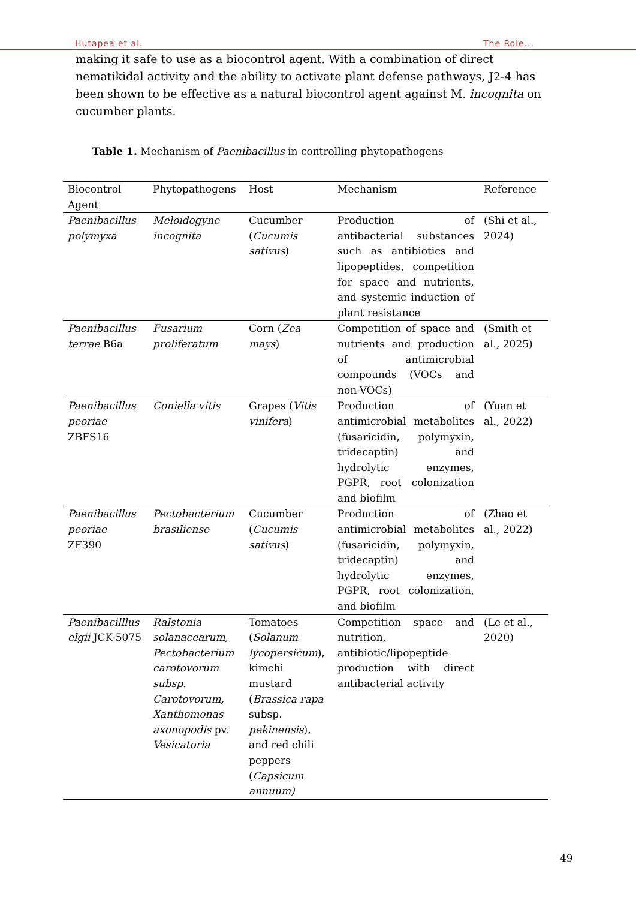Hutapea et al. The Role...
making it safe to use as a biocontrol agent. With a combination of direct nematikidal activity and the ability to activate plant defense pathways, J2-4 has been shown to be effective as a natural biocontrol agent against M. incognita on cucumber plants.
Table 1. Mechanism of Paenibacillus in controlling phytopathogens
| Biocontrol Agent | Phytopathogens | Host | Mechanism | Reference |
| --- | --- | --- | --- | --- |
| Paenibacillus polymyxa | Meloidogyne incognita | Cucumber ( Cucumis sativus ) | Production of antibacterial substances such as antibiotics and lipopeptides, competition for space and nutrients, and systemic induction of plant resistance | (Shi et al., 2024) |
| Paenibacillus terrae B6a | Fusarium proliferatum | Corn ( Zea mays ) | Competition of space and nutrients and production of antimicrobial compounds (VOCs and non-VOCs) | (Smith et al., 2025) |
| Paenibacillus peoriae ZBFS16 | Coniella vitis | Grapes ( Vitis vinifera ) | Production of antimicrobial metabolites (fusaricidin, polymyxin, tridecaptin) and hydrolytic enzymes, PGPR, root colonization and biofilm | (Yuan et al., 2022) |
| Paenibacillus peoriae ZF390 | Pectobacterium brasiliense | Cucumber ( Cucumis sativus ) | Production of antimicrobial metabolites (fusaricidin, polymyxin, tridecaptin) and hydrolytic enzymes, PGPR, root colonization, and biofilm | (Zhao et al., 2022) |
| Paenibacilllus elgii JCK-5075 | Ralstonia solanacearum, Pectobacterium carotovorum subsp. Carotovorum, Xanthomonas axonopodis pv. Vesicatoria | Tomatoes ( Solanum lycopersicum ), kimchi mustard ( Brassica rapa subsp. pekinensis ), and red chili peppers ( Capsicum annuum) | Competition space and nutrition, antibiotic/lipopeptide production with direct antibacterial activity | (Le et al., 2020) |
49